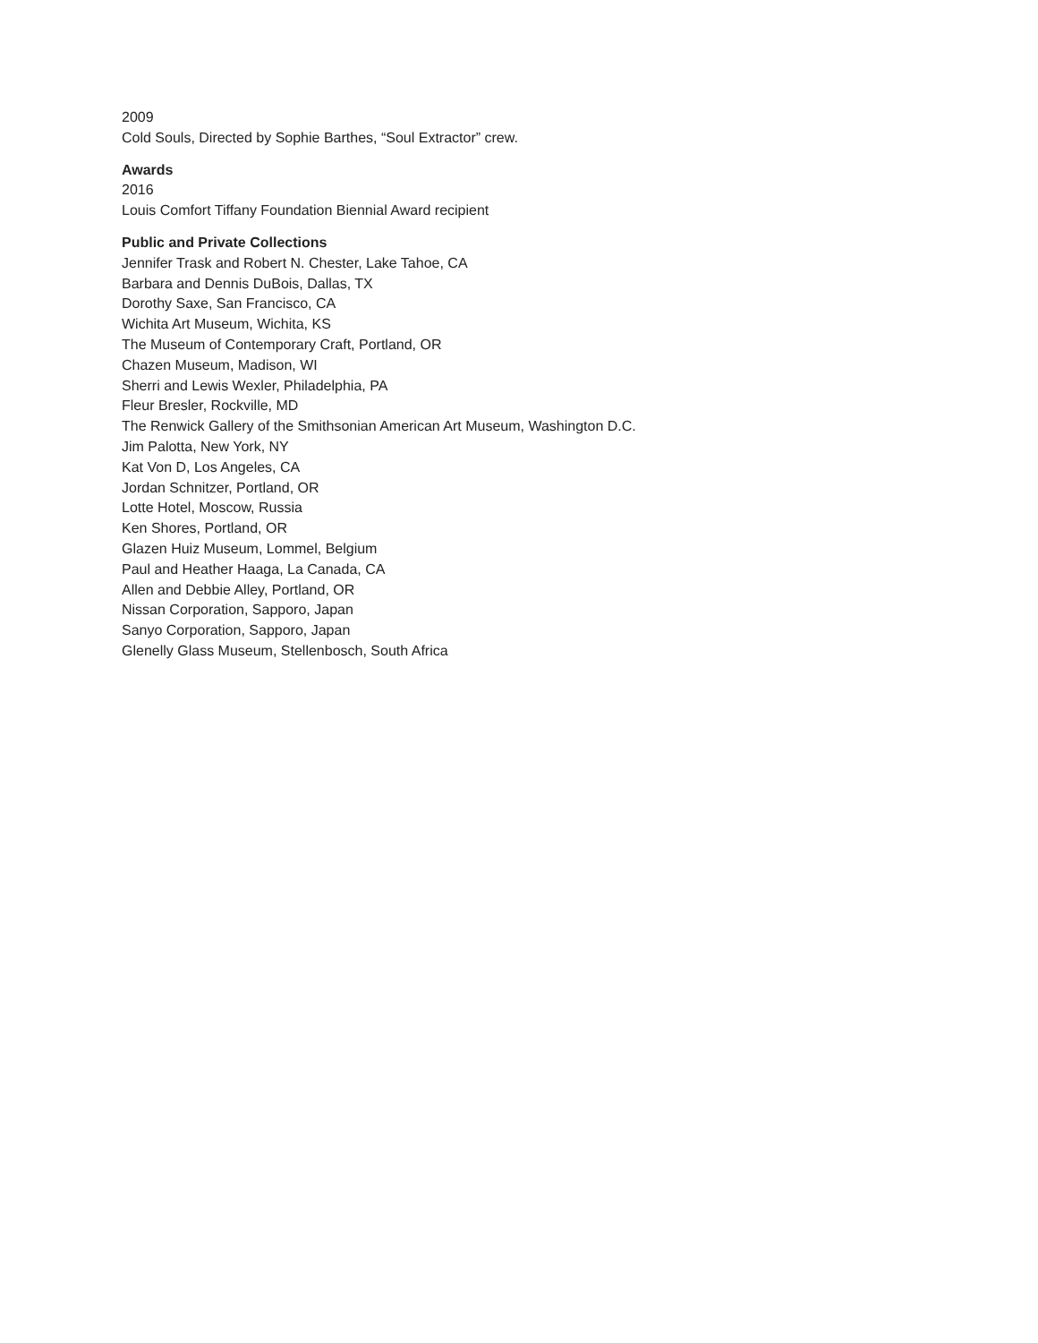2009
Cold Souls, Directed by Sophie Barthes, “Soul Extractor” crew.
Awards
2016
Louis Comfort Tiffany Foundation Biennial Award recipient
Public and Private Collections
Jennifer Trask and Robert N. Chester, Lake Tahoe, CA
Barbara and Dennis DuBois, Dallas, TX
Dorothy Saxe, San Francisco, CA
Wichita Art Museum, Wichita, KS
The Museum of Contemporary Craft, Portland, OR
Chazen Museum, Madison, WI
Sherri and Lewis Wexler, Philadelphia, PA
Fleur Bresler, Rockville, MD
The Renwick Gallery of the Smithsonian American Art Museum, Washington D.C.
Jim Palotta, New York, NY
Kat Von D, Los Angeles, CA
Jordan Schnitzer, Portland, OR
Lotte Hotel, Moscow, Russia
Ken Shores, Portland, OR
Glazen Huiz Museum, Lommel, Belgium
Paul and Heather Haaga, La Canada, CA
Allen and Debbie Alley, Portland, OR
Nissan Corporation, Sapporo, Japan
Sanyo Corporation, Sapporo, Japan
Glenelly Glass Museum, Stellenbosch, South Africa